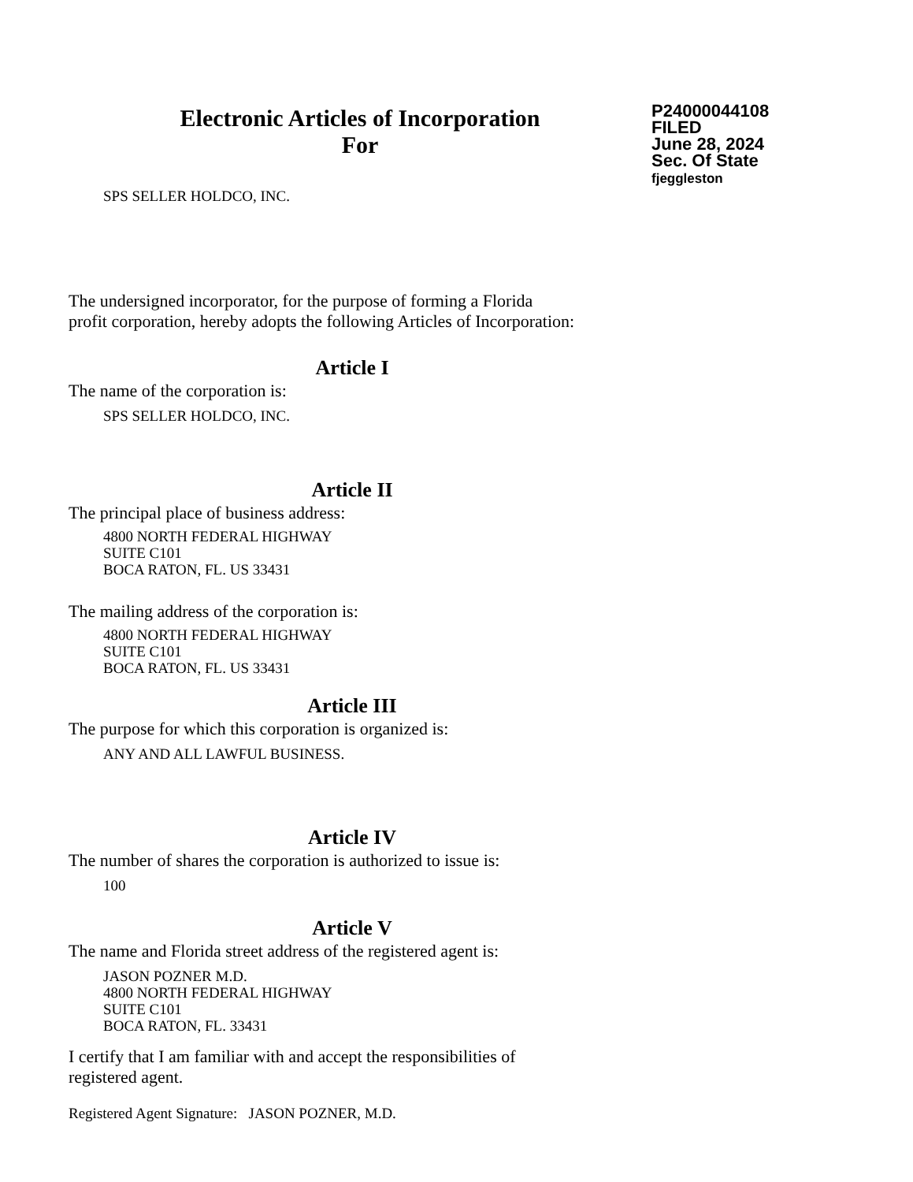Electronic Articles of Incorporation
For
P24000044108
FILED
June 28, 2024
Sec. Of State
fjeggleston
SPS SELLER HOLDCO, INC.
The undersigned incorporator, for the purpose of forming a Florida
profit corporation, hereby adopts the following Articles of Incorporation:
Article I
The name of the corporation is:
SPS SELLER HOLDCO, INC.
Article II
The principal place of business address:
4800 NORTH FEDERAL HIGHWAY
SUITE C101
BOCA RATON, FL. US 33431
The mailing address of the corporation is:
4800 NORTH FEDERAL HIGHWAY
SUITE C101
BOCA RATON, FL. US 33431
Article III
The purpose for which this corporation is organized is:
ANY AND ALL LAWFUL BUSINESS.
Article IV
The number of shares the corporation is authorized to issue is:
100
Article V
The name and Florida street address of the registered agent is:
JASON POZNER M.D.
4800 NORTH FEDERAL HIGHWAY
SUITE C101
BOCA RATON, FL. 33431
I certify that I am familiar with and accept the responsibilities of
registered agent.
Registered Agent Signature: JASON POZNER, M.D.